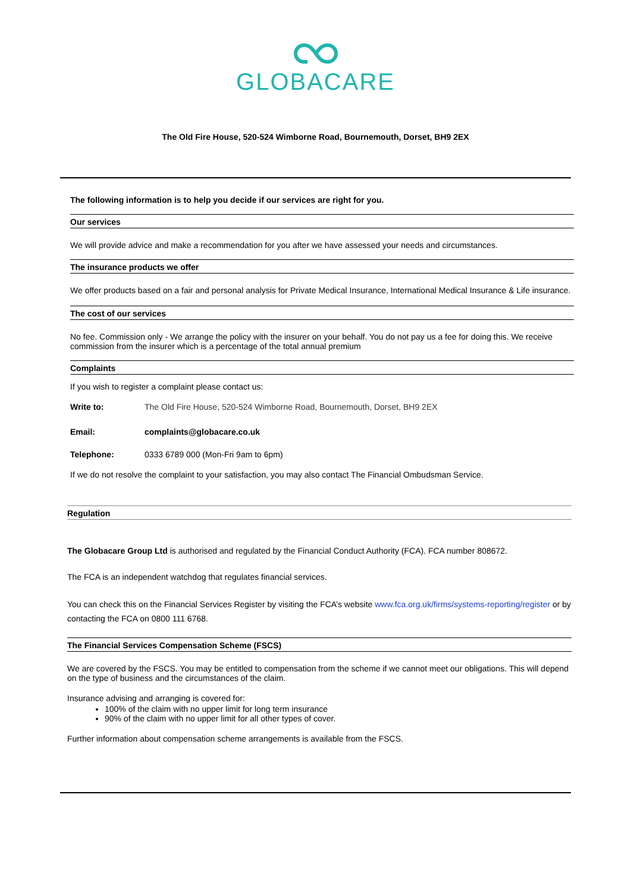GLOBACARE
The Old Fire House, 520-524 Wimborne Road, Bournemouth, Dorset, BH9 2EX
The following information is to help you decide if our services are right for you.
Our services
We will provide advice and make a recommendation for you after we have assessed your needs and circumstances.
The insurance products we offer
We offer products based on a fair and personal analysis for Private Medical Insurance, International Medical Insurance & Life insurance.
The cost of our services
No fee. Commission only - We arrange the policy with the insurer on your behalf. You do not pay us a fee for doing this. We receive commission from the insurer which is a percentage of the total annual premium
Complaints
If you wish to register a complaint please contact us:
Write to: The Old Fire House, 520-524 Wimborne Road, Bournemouth, Dorset, BH9 2EX
Email: complaints@globacare.co.uk
Telephone: 0333 6789 000 (Mon-Fri 9am to 6pm)
If we do not resolve the complaint to your satisfaction, you may also contact The Financial Ombudsman Service.
Regulation
The Globacare Group Ltd is authorised and regulated by the Financial Conduct Authority (FCA). FCA number 808672.
The FCA is an independent watchdog that regulates financial services.
You can check this on the Financial Services Register by visiting the FCA’s website www.fca.org.uk/firms/systems-reporting/register or by contacting the FCA on 0800 111 6768.
The Financial Services Compensation Scheme (FSCS)
We are covered by the FSCS. You may be entitled to compensation from the scheme if we cannot meet our obligations. This will depend on the type of business and the circumstances of the claim.
Insurance advising and arranging is covered for:
100% of the claim with no upper limit for long term insurance
90% of the claim with no upper limit for all other types of cover.
Further information about compensation scheme arrangements is available from the FSCS.